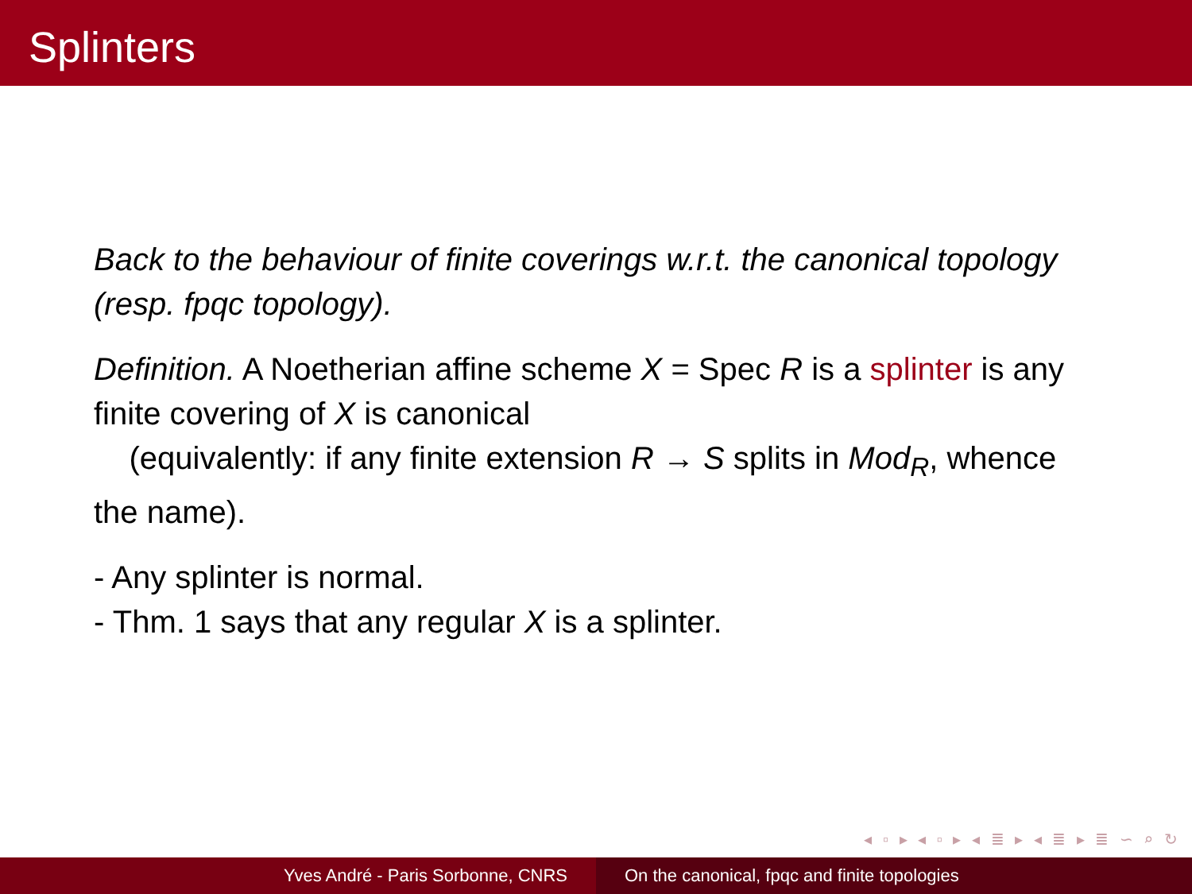Splinters
Back to the behaviour of finite coverings w.r.t. the canonical topology (resp. fpqc topology).
Definition. A Noetherian affine scheme X = Spec R is a splinter is any finite covering of X is canonical
(equivalently: if any finite extension R → S splits in Mod<sub>R</sub>, whence the name).
- Any splinter is normal.
- Thm. 1 says that any regular X is a splinter.
◂ ▫ ▸ ◂ ▫ ▸ ◂ ≣ ▸ ◂ ≣ ▸ ≣ ∽ ⌕ ↻
Yves André - Paris Sorbonne, CNRS On the canonical, fpqc and finite topologies